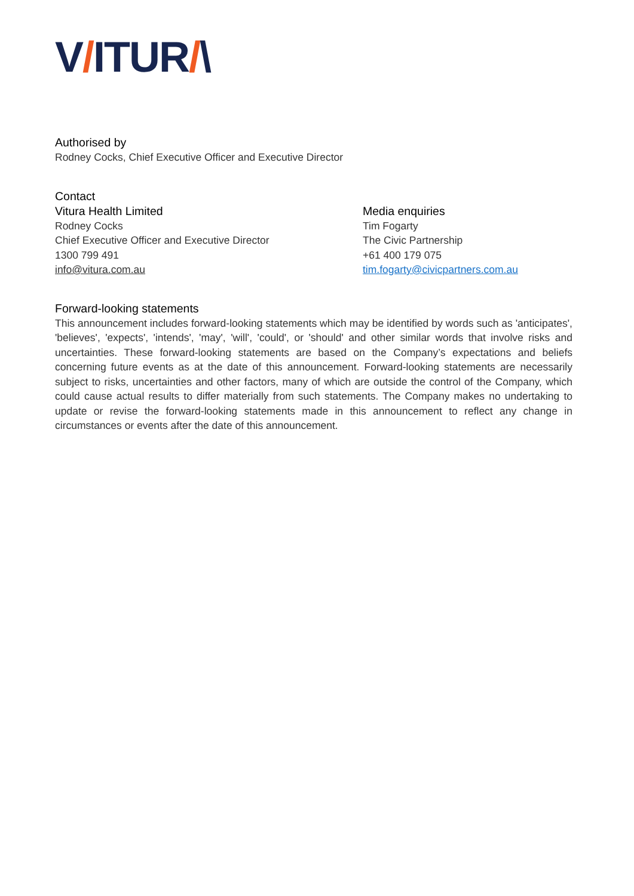V/ITUR/\
Authorised by
Rodney Cocks, Chief Executive Officer and Executive Director
Contact
Vitura Health Limited
Rodney Cocks
Chief Executive Officer and Executive Director
1300 799 491
info@vitura.com.au
Media enquiries
Tim Fogarty
The Civic Partnership
+61 400 179 075
tim.fogarty@civicpartners.com.au
Forward-looking statements
This announcement includes forward-looking statements which may be identified by words such as 'anticipates', 'believes', 'expects', 'intends', 'may', 'will', 'could', or 'should' and other similar words that involve risks and uncertainties. These forward-looking statements are based on the Company’s expectations and beliefs concerning future events as at the date of this announcement. Forward-looking statements are necessarily subject to risks, uncertainties and other factors, many of which are outside the control of the Company, which could cause actual results to differ materially from such statements. The Company makes no undertaking to update or revise the forward-looking statements made in this announcement to reflect any change in circumstances or events after the date of this announcement.